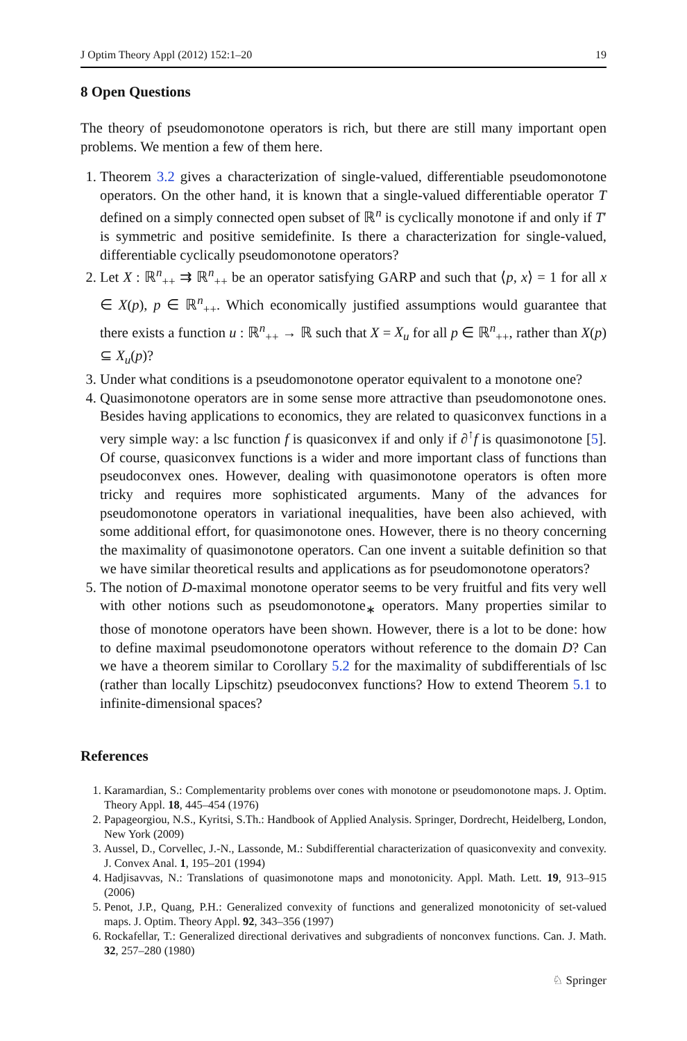J Optim Theory Appl (2012) 152:1–20 19
8 Open Questions
The theory of pseudomonotone operators is rich, but there are still many important open problems. We mention a few of them here.
1. Theorem 3.2 gives a characterization of single-valued, differentiable pseudomonotone operators. On the other hand, it is known that a single-valued differentiable operator T defined on a simply connected open subset of ℝ<sup>n</sup> is cyclically monotone if and only if T′ is symmetric and positive semidefinite. Is there a characterization for single-valued, differentiable cyclically pseudomonotone operators?
2. Let X : ℝ<sup>n</sup><sub>++</sub> ⇉ ℝ<sup>n</sup><sub>++</sub> be an operator satisfying GARP and such that ⟨p, x⟩ = 1 for all x ∈ X(p), p ∈ ℝ<sup>n</sup><sub>++</sub>. Which economically justified assumptions would guarantee that there exists a function u : ℝ<sup>n</sup><sub>++</sub> → ℝ such that X = X<sub>u</sub> for all p ∈ ℝ<sup>n</sup><sub>++</sub>, rather than X(p) ⊆ X<sub>u</sub>(p)?
3. Under what conditions is a pseudomonotone operator equivalent to a monotone one?
4. Quasimonotone operators are in some sense more attractive than pseudomonotone ones. Besides having applications to economics, they are related to quasiconvex functions in a very simple way: a lsc function f is quasiconvex if and only if ∂<sup>↑</sup>f is quasimonotone [5]. Of course, quasiconvex functions is a wider and more important class of functions than pseudoconvex ones. However, dealing with quasimonotone operators is often more tricky and requires more sophisticated arguments. Many of the advances for pseudomonotone operators in variational inequalities, have been also achieved, with some additional effort, for quasimonotone ones. However, there is no theory concerning the maximality of quasimonotone operators. Can one invent a suitable definition so that we have similar theoretical results and applications as for pseudomonotone operators?
5. The notion of D-maximal monotone operator seems to be very fruitful and fits very well with other notions such as pseudomonotone<sub>∗</sub> operators. Many properties similar to those of monotone operators have been shown. However, there is a lot to be done: how to define maximal pseudomonotone operators without reference to the domain D? Can we have a theorem similar to Corollary 5.2 for the maximality of subdifferentials of lsc (rather than locally Lipschitz) pseudoconvex functions? How to extend Theorem 5.1 to infinite-dimensional spaces?
References
1. Karamardian, S.: Complementarity problems over cones with monotone or pseudomonotone maps. J. Optim. Theory Appl. 18, 445–454 (1976)
2. Papageorgiou, N.S., Kyritsi, S.Th.: Handbook of Applied Analysis. Springer, Dordrecht, Heidelberg, London, New York (2009)
3. Aussel, D., Corvellec, J.-N., Lassonde, M.: Subdifferential characterization of quasiconvexity and convexity. J. Convex Anal. 1, 195–201 (1994)
4. Hadjisavvas, N.: Translations of quasimonotone maps and monotonicity. Appl. Math. Lett. 19, 913–915 (2006)
5. Penot, J.P., Quang, P.H.: Generalized convexity of functions and generalized monotonicity of set-valued maps. J. Optim. Theory Appl. 92, 343–356 (1997)
6. Rockafellar, T.: Generalized directional derivatives and subgradients of nonconvex functions. Can. J. Math. 32, 257–280 (1980)
♘ Springer